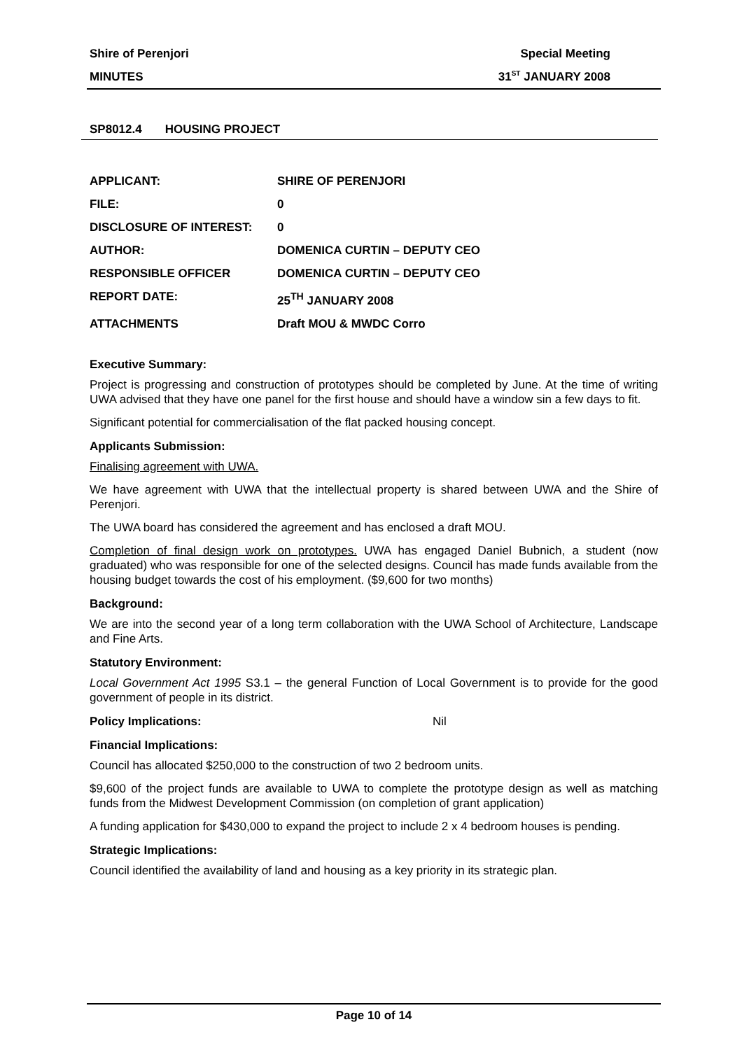Shire of Perenjori Special Meeting
MINUTES 31<sup>ST</sup> JANUARY 2008
SP8012.4 HOUSING PROJECT
| APPLICANT: | SHIRE OF PERENJORI |
| FILE: | 0 |
| DISCLOSURE OF INTEREST: | 0 |
| AUTHOR: | DOMENICA CURTIN – DEPUTY CEO |
| RESPONSIBLE OFFICER | DOMENICA CURTIN – DEPUTY CEO |
| REPORT DATE: | 25<sup>TH</sup> JANUARY 2008 |
| ATTACHMENTS | Draft MOU & MWDC Corro |
Executive Summary:
Project is progressing and construction of prototypes should be completed by June. At the time of writing UWA advised that they have one panel for the first house and should have a window sin a few days to fit.
Significant potential for commercialisation of the flat packed housing concept.
Applicants Submission:
Finalising agreement with UWA.
We have agreement with UWA that the intellectual property is shared between UWA and the Shire of Perenjori.
The UWA board has considered the agreement and has enclosed a draft MOU.
Completion of final design work on prototypes. UWA has engaged Daniel Bubnich, a student (now graduated) who was responsible for one of the selected designs. Council has made funds available from the housing budget towards the cost of his employment. ($9,600 for two months)
Background:
We are into the second year of a long term collaboration with the UWA School of Architecture, Landscape and Fine Arts.
Statutory Environment:
Local Government Act 1995 S3.1 – the general Function of Local Government is to provide for the good government of people in its district.
Policy Implications: Nil
Financial Implications:
Council has allocated $250,000 to the construction of two 2 bedroom units.
$9,600 of the project funds are available to UWA to complete the prototype design as well as matching funds from the Midwest Development Commission (on completion of grant application)
A funding application for $430,000 to expand the project to include 2 x 4 bedroom houses is pending.
Strategic Implications:
Council identified the availability of land and housing as a key priority in its strategic plan.
Page 10 of 14